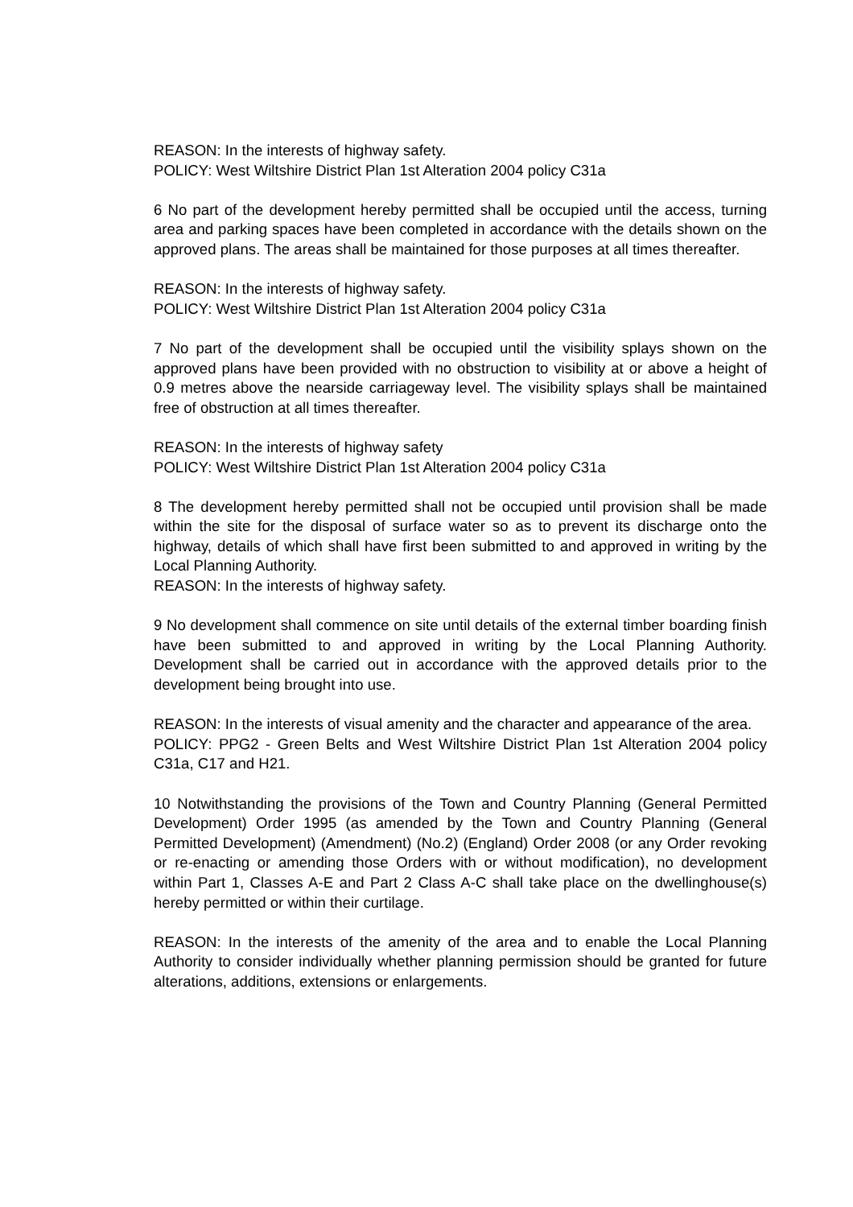REASON: In the interests of highway safety.
POLICY: West Wiltshire District Plan 1st Alteration 2004 policy C31a
6 No part of the development hereby permitted shall be occupied until the access, turning area and parking spaces have been completed in accordance with the details shown on the approved plans. The areas shall be maintained for those purposes at all times thereafter.
REASON: In the interests of highway safety.
POLICY: West Wiltshire District Plan 1st Alteration 2004 policy C31a
7 No part of the development shall be occupied until the visibility splays shown on the approved plans have been provided with no obstruction to visibility at or above a height of 0.9 metres above the nearside carriageway level. The visibility splays shall be maintained free of obstruction at all times thereafter.
REASON: In the interests of highway safety
POLICY: West Wiltshire District Plan 1st Alteration 2004 policy C31a
8 The development hereby permitted shall not be occupied until provision shall be made within the site for the disposal of surface water so as to prevent its discharge onto the highway, details of which shall have first been submitted to and approved in writing by the Local Planning Authority.
REASON: In the interests of highway safety.
9 No development shall commence on site until details of the external timber boarding finish have been submitted to and approved in writing by the Local Planning Authority. Development shall be carried out in accordance with the approved details prior to the development being brought into use.
REASON: In the interests of visual amenity and the character and appearance of the area.
POLICY: PPG2 - Green Belts and West Wiltshire District Plan 1st Alteration 2004 policy C31a, C17 and H21.
10 Notwithstanding the provisions of the Town and Country Planning (General Permitted Development) Order 1995 (as amended by the Town and Country Planning (General Permitted Development) (Amendment) (No.2) (England) Order 2008 (or any Order revoking or re-enacting or amending those Orders with or without modification), no development within Part 1, Classes A-E and Part 2 Class A-C shall take place on the dwellinghouse(s) hereby permitted or within their curtilage.
REASON: In the interests of the amenity of the area and to enable the Local Planning Authority to consider individually whether planning permission should be granted for future alterations, additions, extensions or enlargements.